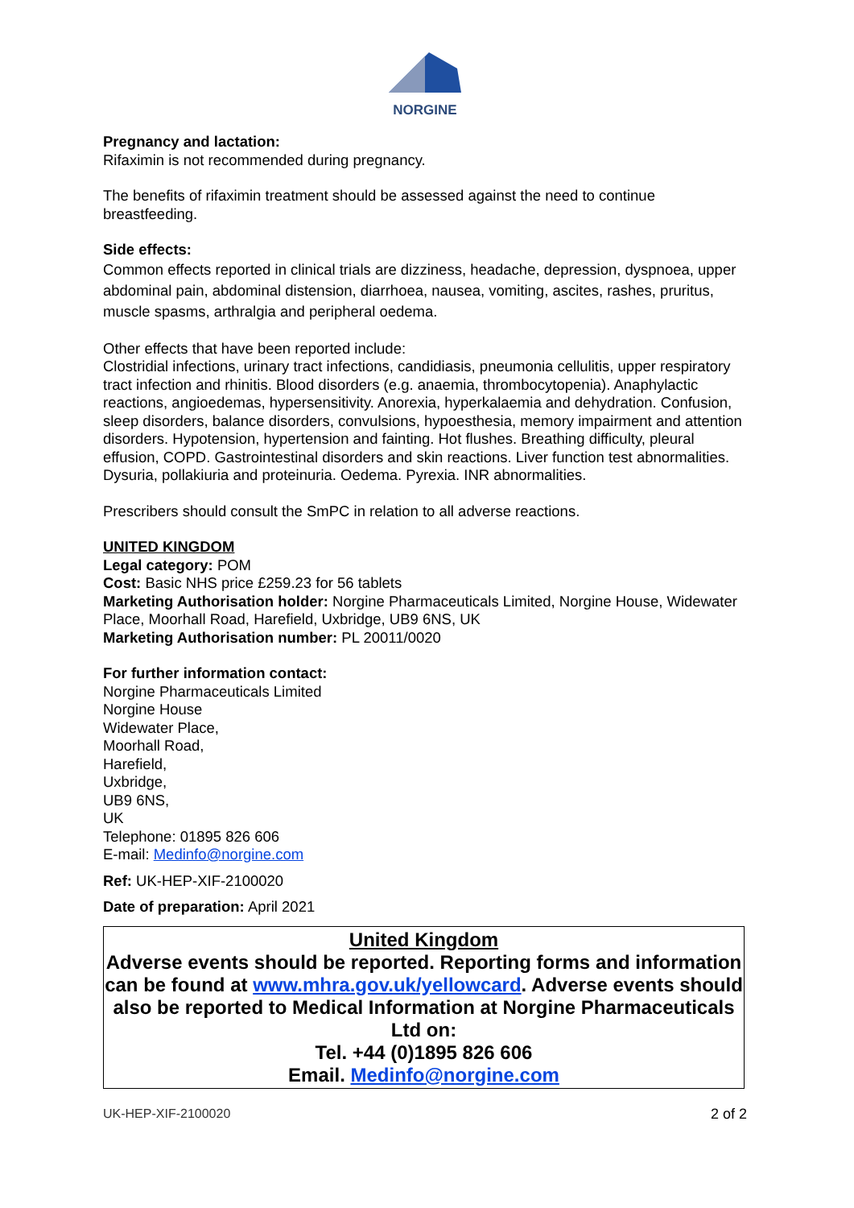NORGINE
Pregnancy and lactation:
Rifaximin is not recommended during pregnancy.
The benefits of rifaximin treatment should be assessed against the need to continue breastfeeding.
Side effects:
Common effects reported in clinical trials are dizziness, headache, depression, dyspnoea, upper abdominal pain, abdominal distension, diarrhoea, nausea, vomiting, ascites, rashes, pruritus, muscle spasms, arthralgia and peripheral oedema.
Other effects that have been reported include:
Clostridial infections, urinary tract infections, candidiasis, pneumonia cellulitis, upper respiratory tract infection and rhinitis. Blood disorders (e.g. anaemia, thrombocytopenia). Anaphylactic reactions, angioedemas, hypersensitivity. Anorexia, hyperkalaemia and dehydration. Confusion, sleep disorders, balance disorders, convulsions, hypoesthesia, memory impairment and attention disorders. Hypotension, hypertension and fainting. Hot flushes. Breathing difficulty, pleural effusion, COPD. Gastrointestinal disorders and skin reactions. Liver function test abnormalities. Dysuria, pollakiuria and proteinuria. Oedema. Pyrexia. INR abnormalities.
Prescribers should consult the SmPC in relation to all adverse reactions.
UNITED KINGDOM
Legal category: POM
Cost: Basic NHS price £259.23 for 56 tablets
Marketing Authorisation holder: Norgine Pharmaceuticals Limited, Norgine House, Widewater Place, Moorhall Road, Harefield, Uxbridge, UB9 6NS, UK
Marketing Authorisation number: PL 20011/0020
For further information contact:
Norgine Pharmaceuticals Limited
Norgine House
Widewater Place,
Moorhall Road,
Harefield,
Uxbridge,
UB9 6NS,
UK
Telephone: 01895 826 606
E-mail: Medinfo@norgine.com
Ref: UK-HEP-XIF-2100020
Date of preparation: April 2021
United Kingdom
Adverse events should be reported. Reporting forms and information can be found at www.mhra.gov.uk/yellowcard. Adverse events should also be reported to Medical Information at Norgine Pharmaceuticals Ltd on:
Tel. +44 (0)1895 826 606
Email. Medinfo@norgine.com
UK-HEP-XIF-2100020 2 of 2